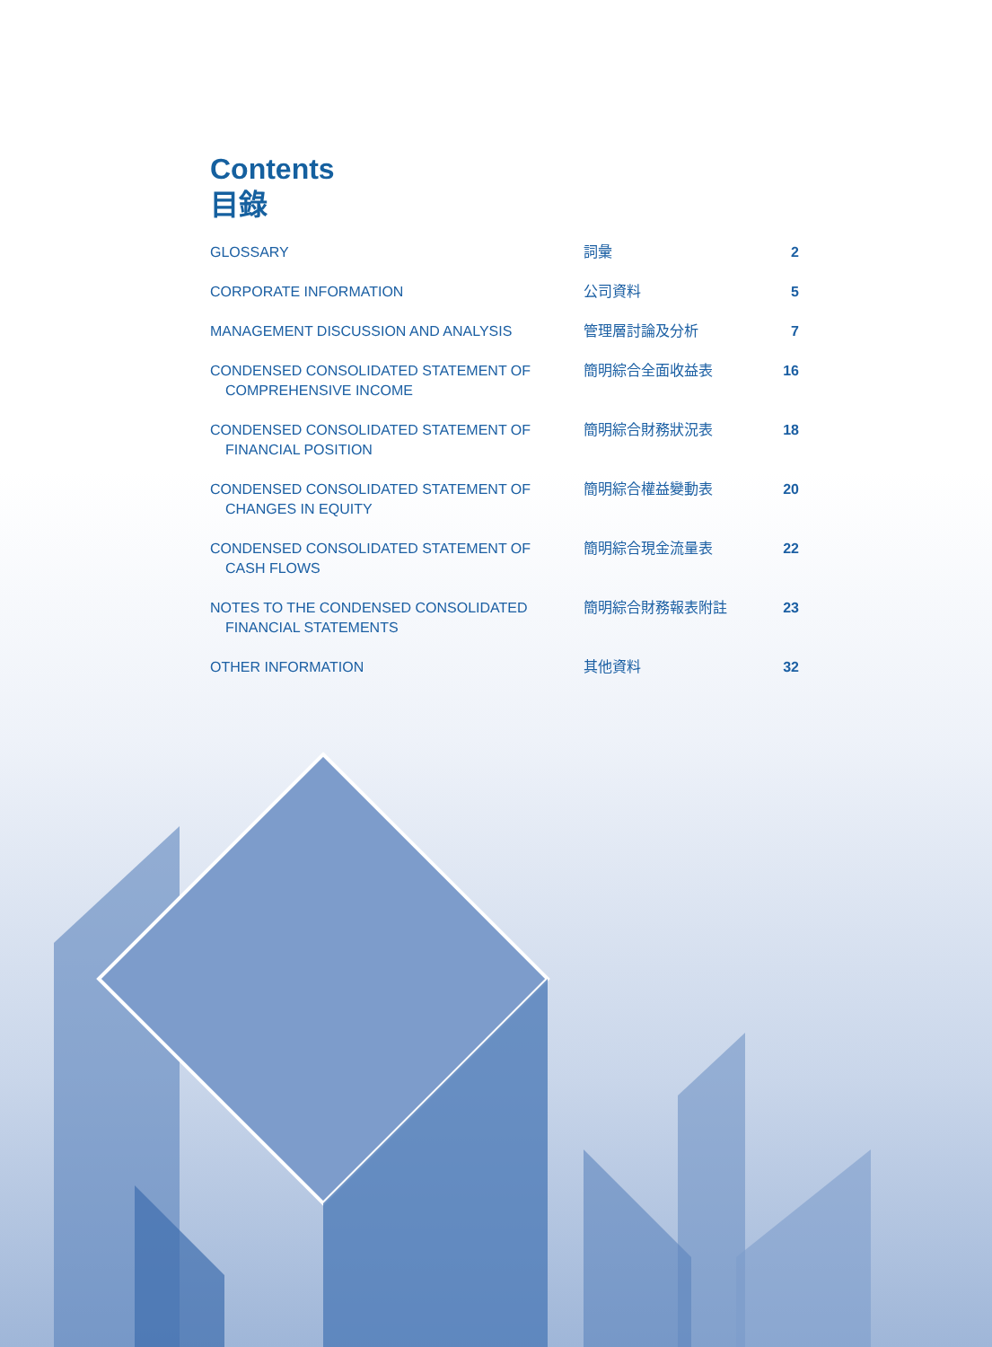Contents
目錄
| GLOSSARY | 詞彙 | 2 |
| CORPORATE INFORMATION | 公司資料 | 5 |
| MANAGEMENT DISCUSSION AND ANALYSIS | 管理層討論及分析 | 7 |
| CONDENSED CONSOLIDATED STATEMENT OF COMPREHENSIVE INCOME | 簡明綜合全面收益表 | 16 |
| CONDENSED CONSOLIDATED STATEMENT OF FINANCIAL POSITION | 簡明綜合財務狀況表 | 18 |
| CONDENSED CONSOLIDATED STATEMENT OF CHANGES IN EQUITY | 簡明綜合權益變動表 | 20 |
| CONDENSED CONSOLIDATED STATEMENT OF CASH FLOWS | 簡明綜合現金流量表 | 22 |
| NOTES TO THE CONDENSED CONSOLIDATED FINANCIAL STATEMENTS | 簡明綜合財務報表附註 | 23 |
| OTHER INFORMATION | 其他資料 | 32 |